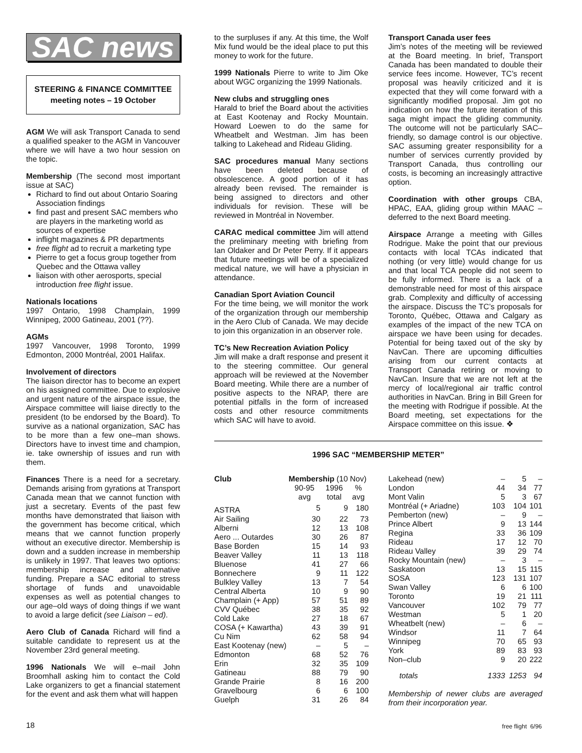SAC news
STEERING & FINANCE COMMITTEE
meeting notes – 19 October
AGM We will ask Transport Canada to send a qualified speaker to the AGM in Vancouver where we will have a two hour session on the topic.
Membership (The second most important issue at SAC)
Richard to find out about Ontario Soaring Association findings
find past and present SAC members who are players in the marketing world as sources of expertise
inflight magazines & PR departments
free flight ad to recruit a marketing type
Pierre to get a focus group together from Quebec and the Ottawa valley
liaison with other aerosports, special introduction free flight issue.
Nationals locations
1997 Ontario, 1998 Champlain, 1999 Winnipeg, 2000 Gatineau, 2001 (??).
AGMs
1997 Vancouver, 1998 Toronto, 1999 Edmonton, 2000 Montréal, 2001 Halifax.
Involvement of directors
The liaison director has to become an expert on his assigned committee. Due to explosive and urgent nature of the airspace issue, the Airspace committee will liaise directly to the president (to be endorsed by the Board). To survive as a national organization, SAC has to be more than a few one–man shows. Directors have to invest time and champion, ie. take ownership of issues and run with them.
Finances There is a need for a secretary. Demands arising from gyrations at Transport Canada mean that we cannot function with just a secretary. Events of the past few months have demonstrated that liaison with the government has become critical, which means that we cannot function properly without an executive director. Membership is down and a sudden increase in membership is unlikely in 1997. That leaves two options: membership increase and alternative funding. Prepare a SAC editorial to stress shortage of funds and unavoidable expenses as well as potential changes to our age–old ways of doing things if we want to avoid a large deficit (see Liaison – ed).
Aero Club of Canada Richard will find a suitable candidate to represent us at the November 23rd general meeting.
1996 Nationals We will e–mail John Broomhall asking him to contact the Cold Lake organizers to get a financial statement for the event and ask them what will happen
to the surpluses if any. At this time, the Wolf Mix fund would be the ideal place to put this money to work for the future.
1999 Nationals Pierre to write to Jim Oke about WGC organizing the 1999 Nationals.
New clubs and struggling ones
Harald to brief the Board about the activities at East Kootenay and Rocky Mountain. Howard Loewen to do the same for Wheatbelt and Westman. Jim has been talking to Lakehead and Rideau Gliding.
SAC procedures manual Many sections have been deleted because of obsolescence. A good portion of it has already been revised. The remainder is being assigned to directors and other individuals for revision. These will be reviewed in Montréal in November.
CARAC medical committee Jim will attend the preliminary meeting with briefing from Ian Oldaker and Dr Peter Perry. If it appears that future meetings will be of a specialized medical nature, we will have a physician in attendance.
Canadian Sport Aviation Council
For the time being, we will monitor the work of the organization through our membership in the Aero Club of Canada. We may decide to join this organization in an observer role.
TC’s New Recreation Aviation Policy
Jim will make a draft response and present it to the steering committee. Our general approach will be reviewed at the November Board meeting. While there are a number of positive aspects to the NRAP, there are potential pitfalls in the form of increased costs and other resource commitments which SAC will have to avoid.
Transport Canada user fees
Jim’s notes of the meeting will be reviewed at the Board meeting. In brief, Transport Canada has been mandated to double their service fees income. However, TC’s recent proposal was heavily criticized and it is expected that they will come forward with a significantly modified proposal. Jim got no indication on how the future iteration of this saga might impact the gliding community. The outcome will not be particularly SAC–friendly, so damage control is our objective. SAC assuming greater responsibility for a number of services currently provided by Transport Canada, thus controlling our costs, is becoming an increasingly attractive option.
Coordination with other groups CBA, HPAC, EAA, gliding group within MAAC – deferred to the next Board meeting.
Airspace Arrange a meeting with Gilles Rodrigue. Make the point that our previous contacts with local TCAs indicated that nothing (or very little) would change for us and that local TCA people did not seem to be fully informed. There is a lack of a demonstrable need for most of this airspace grab. Complexity and difficulty of accessing the airspace. Discuss the TC’s proposals for Toronto, Québec, Ottawa and Calgary as examples of the impact of the new TCA on airspace we have been using for decades. Potential for being taxed out of the sky by NavCan. There are upcoming difficulties arising from our current contacts at Transport Canada retiring or moving to NavCan. Insure that we are not left at the mercy of local/regional air traffic control authorities in NavCan. Bring in Bill Green for the meeting with Rodrigue if possible. At the Board meeting, set expectations for the Airspace committee on this issue. ❖
1996 SAC “MEMBERSHIP METER”
| Club | Membership (10 Nov) | | |
| --- | --- | --- | --- |
| | 90-95 avg | 1996 total | % avg |
| ASTRA | 5 | 9 | 180 |
| Air Sailing | 30 | 22 | 73 |
| Alberni | 12 | 13 | 108 |
| Aero ... Outardes | 30 | 26 | 87 |
| Base Borden | 15 | 14 | 93 |
| Beaver Valley | 11 | 13 | 118 |
| Bluenose | 41 | 27 | 66 |
| Bonnechere | 9 | 11 | 122 |
| Bulkley Valley | 13 | 7 | 54 |
| Central Alberta | 10 | 9 | 90 |
| Champlain (+ App) | 57 | 51 | 89 |
| CVV Québec | 38 | 35 | 92 |
| Cold Lake | 27 | 18 | 67 |
| COSA (+ Kawartha) | 43 | 39 | 91 |
| Cu Nim | 62 | 58 | 94 |
| East Kootenay (new) | – | 5 | – |
| Edmonton | 68 | 52 | 76 |
| Erin | 32 | 35 | 109 |
| Gatineau | 88 | 79 | 90 |
| Grande Prairie | 8 | 16 | 200 |
| Gravelbourg | 6 | 6 | 100 |
| Guelph | 31 | 26 | 84 |
| Lakehead (new) | – | 5 | – |
| London | 44 | 34 | 77 |
| Mont Valin | 5 | 3 | 67 |
| Montréal (+ Ariadne) | 103 | 104 | 101 |
| Pemberton (new) | – | 9 | – |
| Prince Albert | 9 | 13 | 144 |
| Regina | 33 | 36 | 109 |
| Rideau | 17 | 12 | 70 |
| Rideau Valley | 39 | 29 | 74 |
| Rocky Mountain (new) | – | 3 | – |
| Saskatoon | 13 | 15 | 115 |
| SOSA | 123 | 131 | 107 |
| Swan Valley | 6 | 6 | 100 |
| Toronto | 19 | 21 | 111 |
| Vancouver | 102 | 79 | 77 |
| Westman | 5 | 1 | 20 |
| Wheatbelt (new) | – | 6 | – |
| Windsor | 11 | 7 | 64 |
| Winnipeg | 70 | 65 | 93 |
| York | 89 | 83 | 93 |
| Non–club | 9 | 20 | 222 |
| totals | 1333 | 1253 | 94 |
Membership of newer clubs are averaged from their incorporation year.
18 free flight 6/96